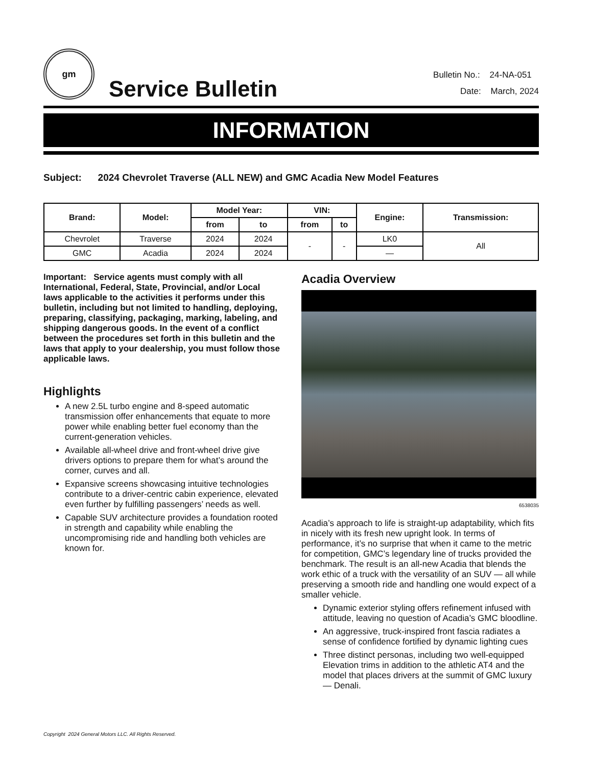gm
Service Bulletin
Bulletin No.: 24-NA-051
Date: March, 2024
INFORMATION
Subject: 2024 Chevrolet Traverse (ALL NEW) and GMC Acadia New Model Features
| Brand: | Model: | Model Year: | | VIN: | | Engine: | Transmission: |
| --- | --- | --- | --- | --- | --- | --- | --- |
| | | from | to | from | to | | |
| Chevrolet | Traverse | 2024 | 2024 | - | - | LK0 | All |
| GMC | Acadia | 2024 | 2024 | | | — | |
Important: Service agents must comply with all International, Federal, State, Provincial, and/or Local laws applicable to the activities it performs under this bulletin, including but not limited to handling, deploying, preparing, classifying, packaging, marking, labeling, and shipping dangerous goods. In the event of a conflict between the procedures set forth in this bulletin and the laws that apply to your dealership, you must follow those applicable laws.
Highlights
A new 2.5L turbo engine and 8-speed automatic transmission offer enhancements that equate to more power while enabling better fuel economy than the current-generation vehicles.
Available all-wheel drive and front-wheel drive give drivers options to prepare them for what’s around the corner, curves and all.
Expansive screens showcasing intuitive technologies contribute to a driver-centric cabin experience, elevated even further by fulfilling passengers’ needs as well.
Capable SUV architecture provides a foundation rooted in strength and capability while enabling the uncompromising ride and handling both vehicles are known for.
Acadia Overview
6538035
Acadia’s approach to life is straight-up adaptability, which fits in nicely with its fresh new upright look. In terms of performance, it’s no surprise that when it came to the metric for competition, GMC’s legendary line of trucks provided the benchmark. The result is an all-new Acadia that blends the work ethic of a truck with the versatility of an SUV — all while preserving a smooth ride and handling one would expect of a smaller vehicle.
Dynamic exterior styling offers refinement infused with attitude, leaving no question of Acadia’s GMC bloodline.
An aggressive, truck-inspired front fascia radiates a sense of confidence fortified by dynamic lighting cues
Three distinct personas, including two well-equipped Elevation trims in addition to the athletic AT4 and the model that places drivers at the summit of GMC luxury — Denali.
Copyright 2024 General Motors LLC. All Rights Reserved.